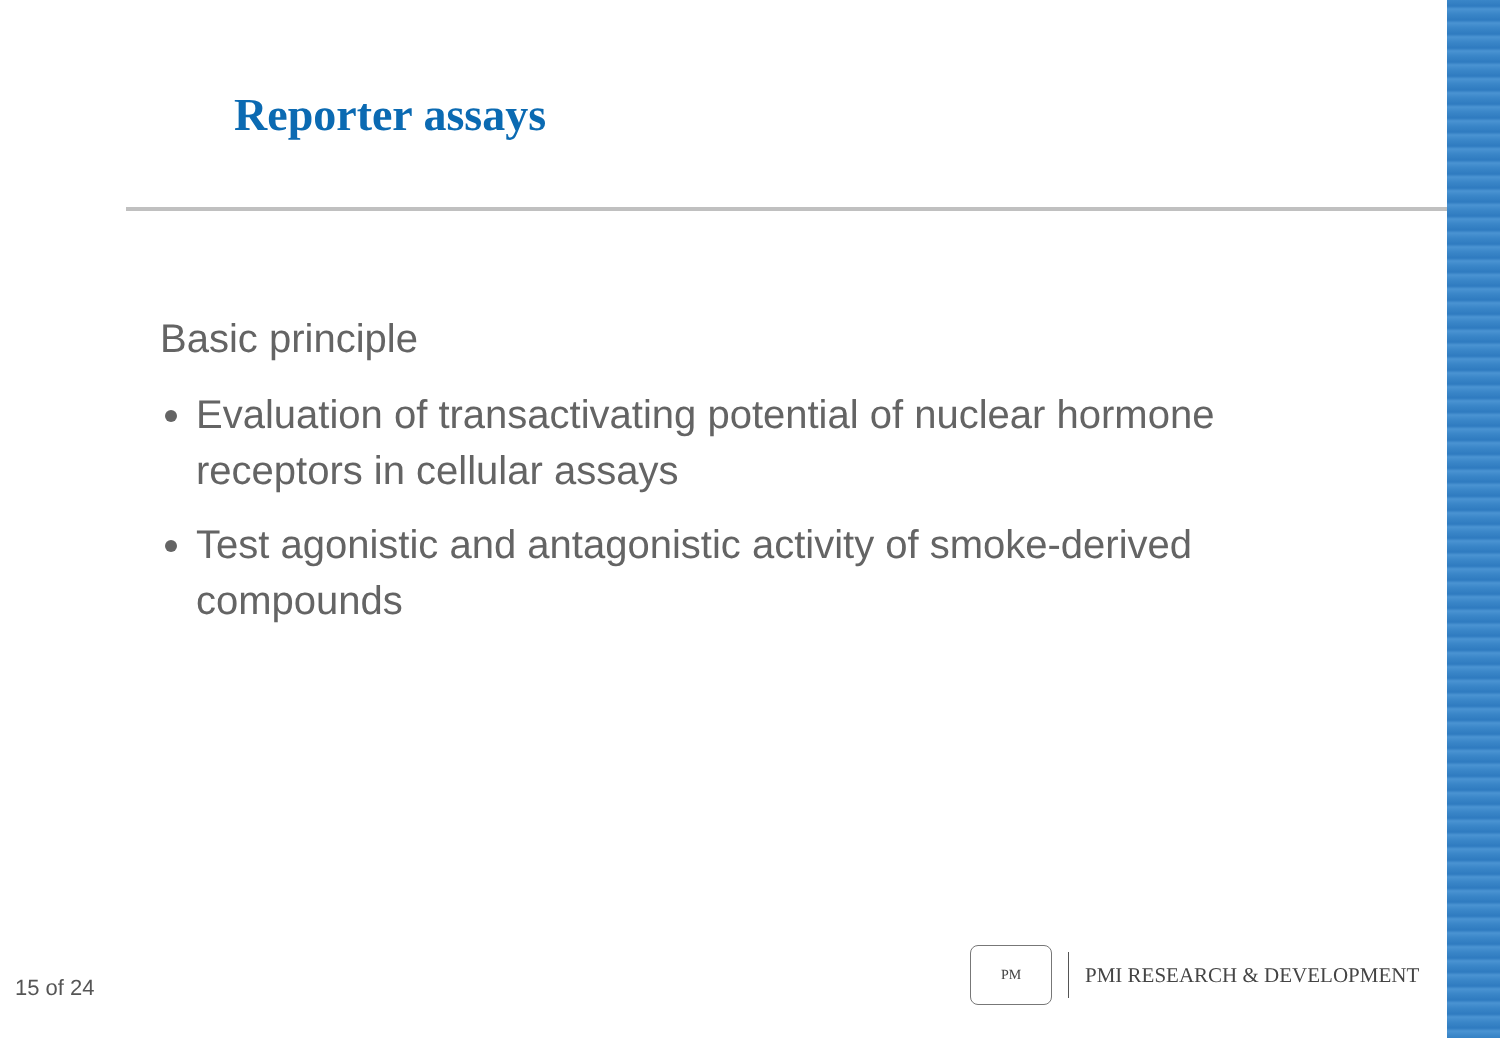Reporter assays
Basic principle
Evaluation of transactivating potential of nuclear hormone receptors in cellular assays
Test agonistic and antagonistic activity of smoke-derived compounds
15 of 24
PM
PMI RESEARCH & DEVELOPMENT